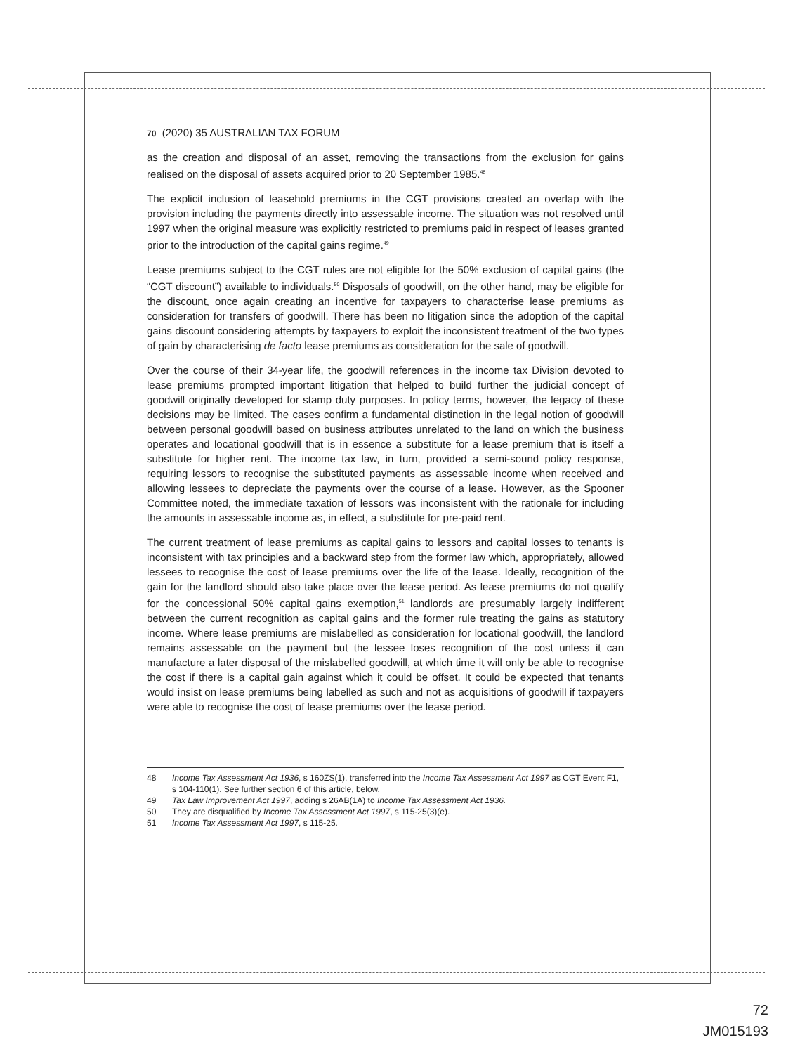70 (2020) 35 AUSTRALIAN TAX FORUM
as the creation and disposal of an asset, removing the transactions from the exclusion for gains realised on the disposal of assets acquired prior to 20 September 1985.<sup>48</sup>
The explicit inclusion of leasehold premiums in the CGT provisions created an overlap with the provision including the payments directly into assessable income. The situation was not resolved until 1997 when the original measure was explicitly restricted to premiums paid in respect of leases granted prior to the introduction of the capital gains regime.<sup>49</sup>
Lease premiums subject to the CGT rules are not eligible for the 50% exclusion of capital gains (the “CGT discount”) available to individuals.<sup>50</sup> Disposals of goodwill, on the other hand, may be eligible for the discount, once again creating an incentive for taxpayers to characterise lease premiums as consideration for transfers of goodwill. There has been no litigation since the adoption of the capital gains discount considering attempts by taxpayers to exploit the inconsistent treatment of the two types of gain by characterising de facto lease premiums as consideration for the sale of goodwill.
Over the course of their 34-year life, the goodwill references in the income tax Division devoted to lease premiums prompted important litigation that helped to build further the judicial concept of goodwill originally developed for stamp duty purposes. In policy terms, however, the legacy of these decisions may be limited. The cases confirm a fundamental distinction in the legal notion of goodwill between personal goodwill based on business attributes unrelated to the land on which the business operates and locational goodwill that is in essence a substitute for a lease premium that is itself a substitute for higher rent. The income tax law, in turn, provided a semi-sound policy response, requiring lessors to recognise the substituted payments as assessable income when received and allowing lessees to depreciate the payments over the course of a lease. However, as the Spooner Committee noted, the immediate taxation of lessors was inconsistent with the rationale for including the amounts in assessable income as, in effect, a substitute for pre-paid rent.
The current treatment of lease premiums as capital gains to lessors and capital losses to tenants is inconsistent with tax principles and a backward step from the former law which, appropriately, allowed lessees to recognise the cost of lease premiums over the life of the lease. Ideally, recognition of the gain for the landlord should also take place over the lease period. As lease premiums do not qualify for the concessional 50% capital gains exemption,<sup>51</sup> landlords are presumably largely indifferent between the current recognition as capital gains and the former rule treating the gains as statutory income. Where lease premiums are mislabelled as consideration for locational goodwill, the landlord remains assessable on the payment but the lessee loses recognition of the cost unless it can manufacture a later disposal of the mislabelled goodwill, at which time it will only be able to recognise the cost if there is a capital gain against which it could be offset. It could be expected that tenants would insist on lease premiums being labelled as such and not as acquisitions of goodwill if taxpayers were able to recognise the cost of lease premiums over the lease period.
48 Income Tax Assessment Act 1936, s 160ZS(1), transferred into the Income Tax Assessment Act 1997 as CGT Event F1, s 104-110(1). See further section 6 of this article, below.
49 Tax Law Improvement Act 1997, adding s 26AB(1A) to Income Tax Assessment Act 1936.
50 They are disqualified by Income Tax Assessment Act 1997, s 115-25(3)(e).
51 Income Tax Assessment Act 1997, s 115-25.
72
JM015193